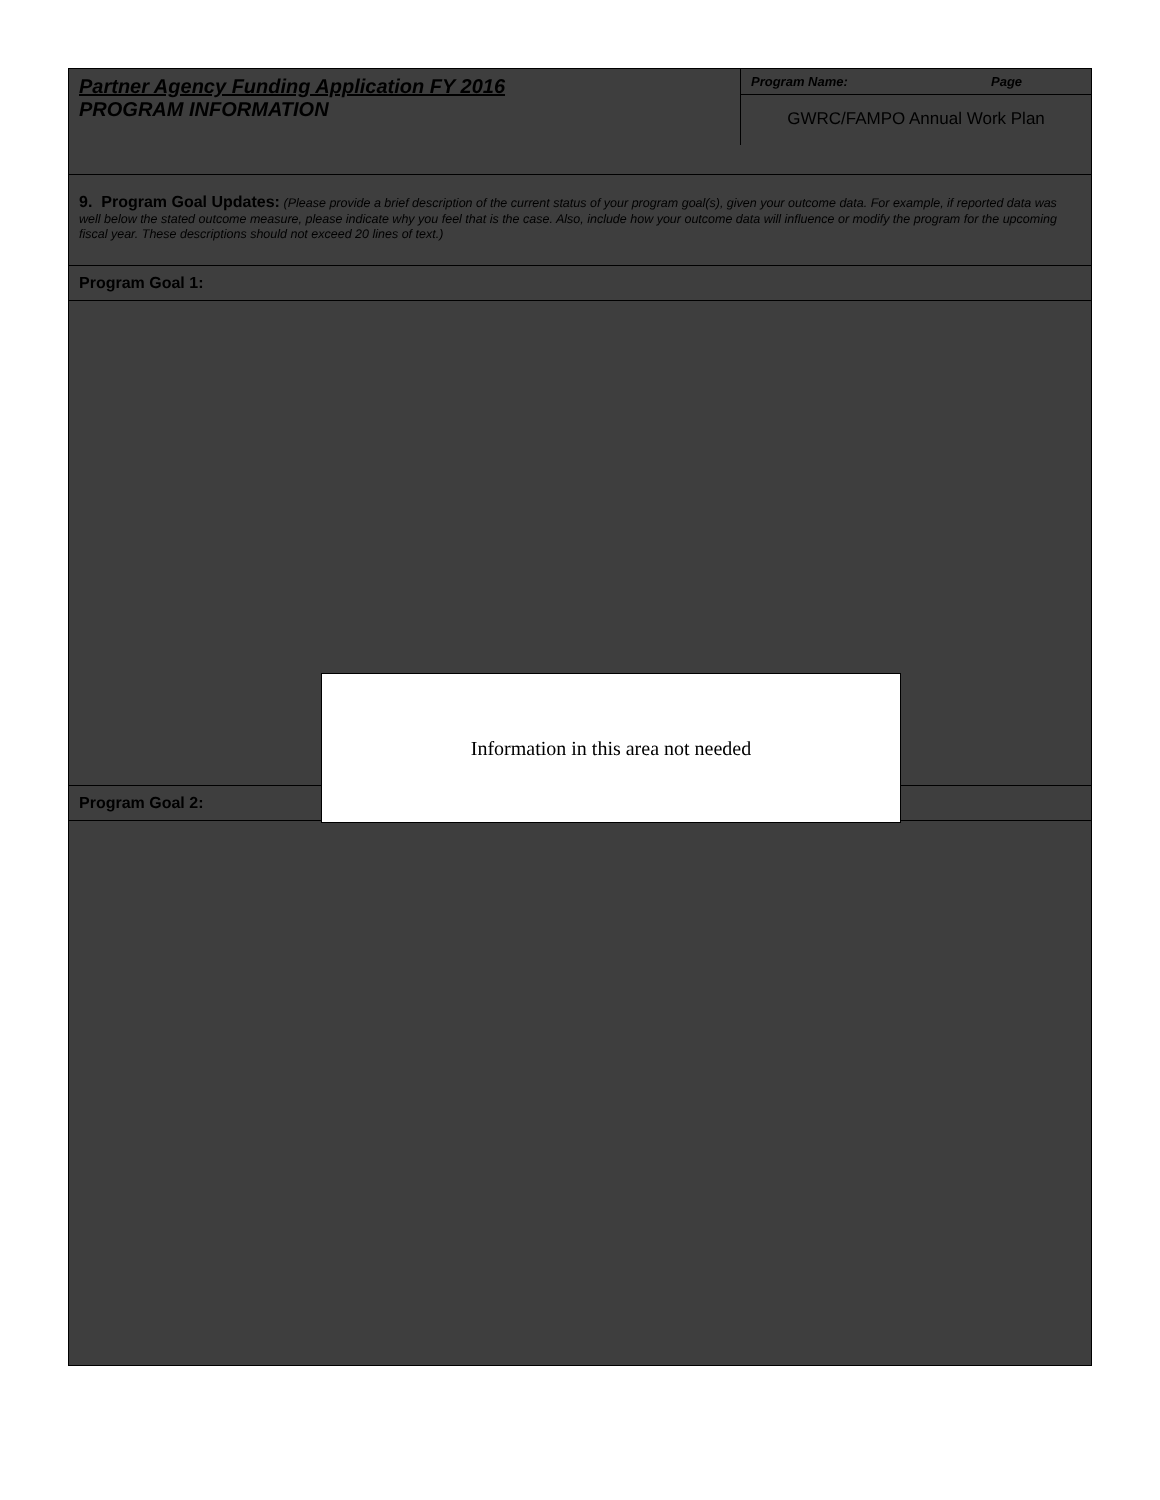Partner Agency Funding Application FY 2016
PROGRAM INFORMATION
Program Name: Page
GWRC/FAMPO Annual Work Plan
9. Program Goal Updates: (Please provide a brief description of the current status of your program goal(s), given your outcome data. For example, if reported data was well below the stated outcome measure, please indicate why you feel that is the case. Also, include how your outcome data will influence or modify the program for the upcoming fiscal year. These descriptions should not exceed 20 lines of text.)
Program Goal 1:
Program Goal 2:
Information in this area not needed